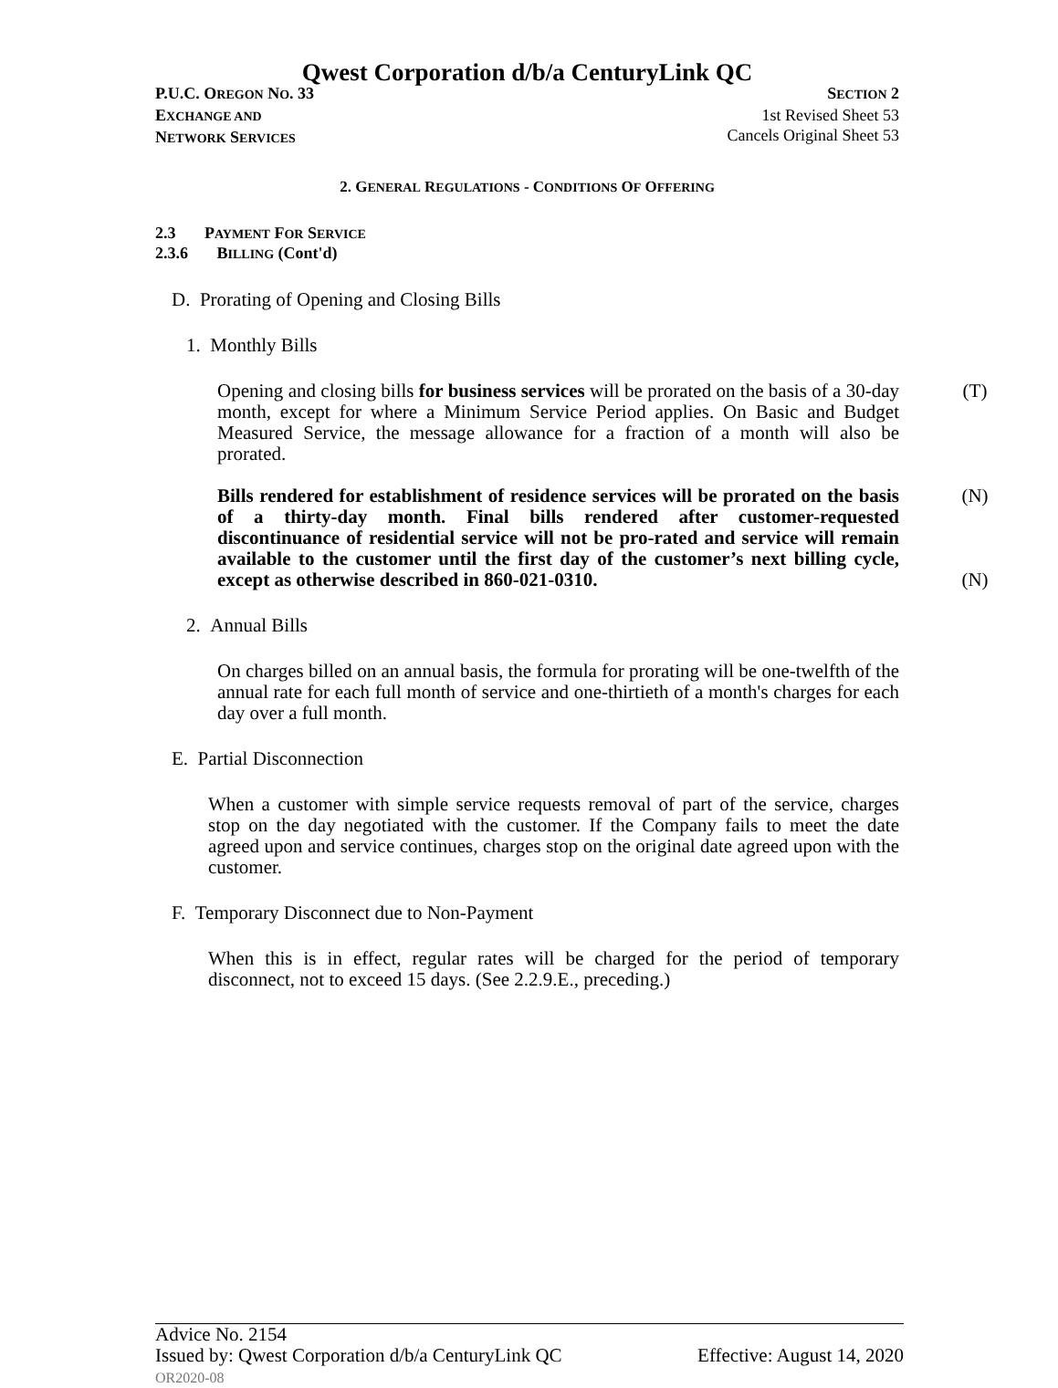Qwest Corporation d/b/a CenturyLink QC
P.U.C. OREGON NO. 33
EXCHANGE AND
NETWORK SERVICES
SECTION 2
1st Revised Sheet 53
Cancels Original Sheet 53
2. GENERAL REGULATIONS - CONDITIONS OF OFFERING
2.3 PAYMENT FOR SERVICE
2.3.6 BILLING (Cont'd)
D. Prorating of Opening and Closing Bills
1. Monthly Bills
Opening and closing bills for business services will be prorated on the basis of a 30-day month, except for where a Minimum Service Period applies. On Basic and Budget Measured Service, the message allowance for a fraction of a month will also be prorated.
(T)
Bills rendered for establishment of residence services will be prorated on the basis of a thirty-day month. Final bills rendered after customer-requested discontinuance of residential service will not be pro-rated and service will remain available to the customer until the first day of the customer’s next billing cycle, except as otherwise described in 860-021-0310.
(N)
(N)
2. Annual Bills
On charges billed on an annual basis, the formula for prorating will be one-twelfth of the annual rate for each full month of service and one-thirtieth of a month's charges for each day over a full month.
E. Partial Disconnection
When a customer with simple service requests removal of part of the service, charges stop on the day negotiated with the customer. If the Company fails to meet the date agreed upon and service continues, charges stop on the original date agreed upon with the customer.
F. Temporary Disconnect due to Non-Payment
When this is in effect, regular rates will be charged for the period of temporary disconnect, not to exceed 15 days. (See 2.2.9.E., preceding.)
Advice No. 2154
Issued by: Qwest Corporation d/b/a CenturyLink QC Effective: August 14, 2020
OR2020-08